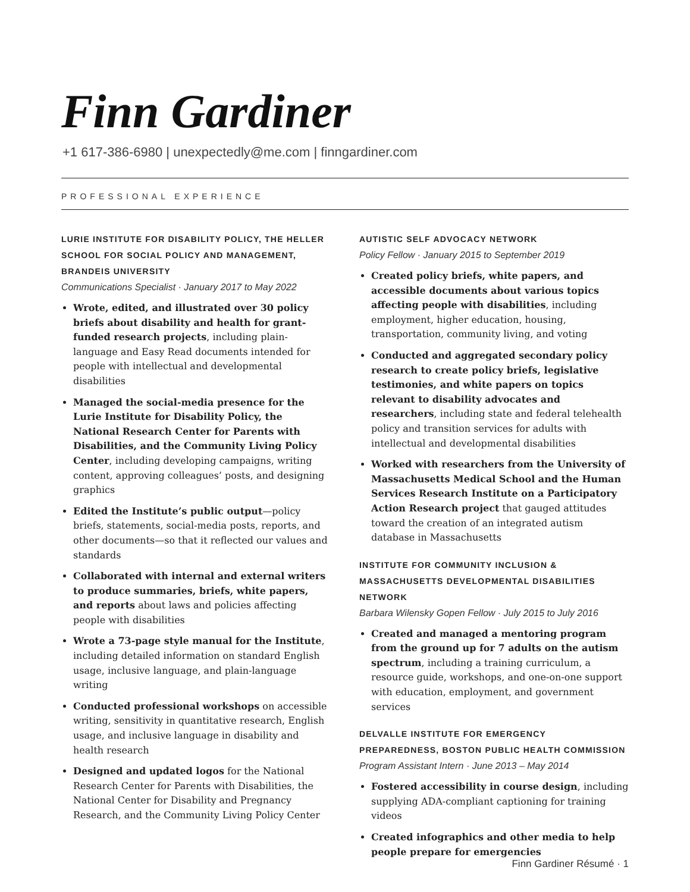Finn Gardiner
+1 617-386-6980 | unexpectedly@me.com | finngardiner.com
PROFESSIONAL EXPERIENCE
LURIE INSTITUTE FOR DISABILITY POLICY, THE HELLER SCHOOL FOR SOCIAL POLICY AND MANAGEMENT, BRANDEIS UNIVERSITY
Communications Specialist · January 2017 to May 2022
Wrote, edited, and illustrated over 30 policy briefs about disability and health for grant-funded research projects, including plain-language and Easy Read documents intended for people with intellectual and developmental disabilities
Managed the social-media presence for the Lurie Institute for Disability Policy, the National Research Center for Parents with Disabilities, and the Community Living Policy Center, including developing campaigns, writing content, approving colleagues’ posts, and designing graphics
Edited the Institute’s public output—policy briefs, statements, social-media posts, reports, and other documents—so that it reflected our values and standards
Collaborated with internal and external writers to produce summaries, briefs, white papers, and reports about laws and policies affecting people with disabilities
Wrote a 73-page style manual for the Institute, including detailed information on standard English usage, inclusive language, and plain-language writing
Conducted professional workshops on accessible writing, sensitivity in quantitative research, English usage, and inclusive language in disability and health research
Designed and updated logos for the National Research Center for Parents with Disabilities, the National Center for Disability and Pregnancy Research, and the Community Living Policy Center
AUTISTIC SELF ADVOCACY NETWORK
Policy Fellow · January 2015 to September 2019
Created policy briefs, white papers, and accessible documents about various topics affecting people with disabilities, including employment, higher education, housing, transportation, community living, and voting
Conducted and aggregated secondary policy research to create policy briefs, legislative testimonies, and white papers on topics relevant to disability advocates and researchers, including state and federal telehealth policy and transition services for adults with intellectual and developmental disabilities
Worked with researchers from the University of Massachusetts Medical School and the Human Services Research Institute on a Participatory Action Research project that gauged attitudes toward the creation of an integrated autism database in Massachusetts
INSTITUTE FOR COMMUNITY INCLUSION & MASSACHUSETTS DEVELOPMENTAL DISABILITIES NETWORK
Barbara Wilensky Gopen Fellow · July 2015 to July 2016
Created and managed a mentoring program from the ground up for 7 adults on the autism spectrum, including a training curriculum, a resource guide, workshops, and one-on-one support with education, employment, and government services
DELVALLE INSTITUTE FOR EMERGENCY PREPAREDNESS, BOSTON PUBLIC HEALTH COMMISSION
Program Assistant Intern · June 2013 – May 2014
Fostered accessibility in course design, including supplying ADA-compliant captioning for training videos
Created infographics and other media to help people prepare for emergencies
Finn Gardiner Résumé · 1